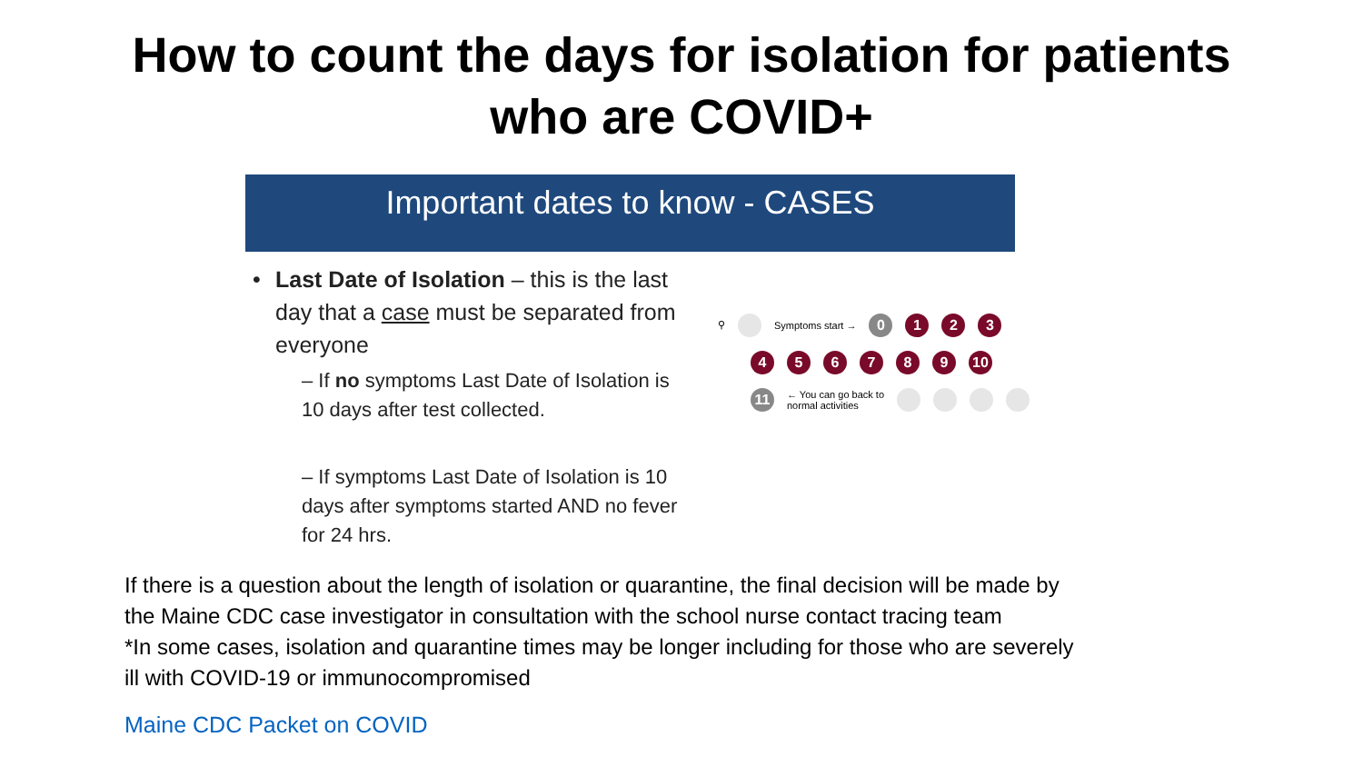How to count the days for isolation for patients
who are COVID+
Important dates to know - CASES
• Last Date of Isolation – this is the last day that a case must be separated from everyone
– If no symptoms Last Date of Isolation is 10 days after test collected.
– If symptoms Last Date of Isolation is 10 days after symptoms started AND no fever for 24 hrs.
⚲ Symptoms start →
0 1 2 3
4 5 6 7 8 9 10
11
← You can go back to
normal activities
If there is a question about the length of isolation or quarantine, the final decision will be made by the Maine CDC case investigator in consultation with the school nurse contact tracing team
*In some cases, isolation and quarantine times may be longer including for those who are severely ill with COVID-19 or immunocompromised
Maine CDC Packet on COVID